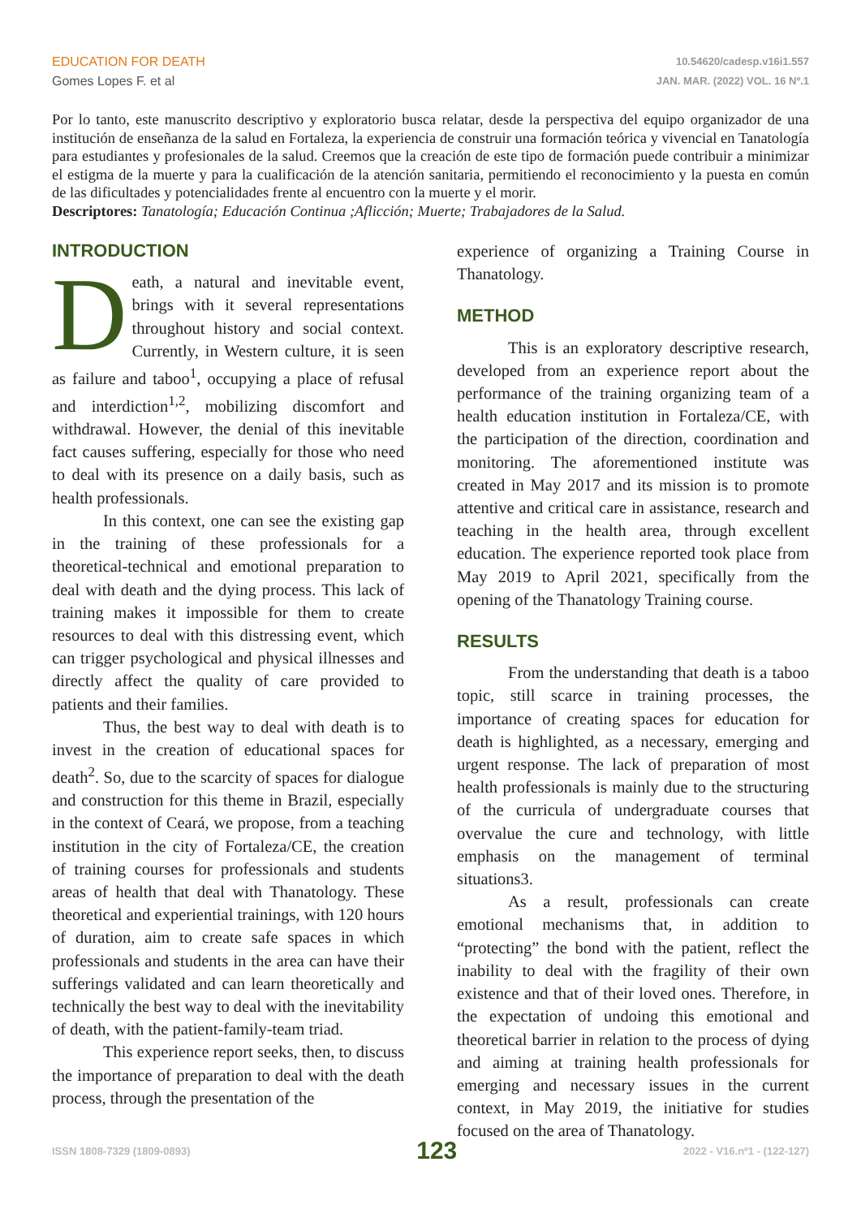EDUCATION FOR DEATH
Gomes Lopes F. et al
10.54620/cadesp.v16i1.557
JAN. MAR. (2022) VOL. 16 Nº.1
Por lo tanto, este manuscrito descriptivo y exploratorio busca relatar, desde la perspectiva del equipo organizador de una institución de enseñanza de la salud en Fortaleza, la experiencia de construir una formación teórica y vivencial en Tanatología para estudiantes y profesionales de la salud. Creemos que la creación de este tipo de formación puede contribuir a minimizar el estigma de la muerte y para la cualificación de la atención sanitaria, permitiendo el reconocimiento y la puesta en común de las dificultades y potencialidades frente al encuentro con la muerte y el morir.
Descriptores: Tanatología; Educación Continua ;Aflicción; Muerte; Trabajadores de la Salud.
INTRODUCTION
Death, a natural and inevitable event, brings with it several representations throughout history and social context. Currently, in Western culture, it is seen as failure and taboo<sup>1</sup>, occupying a place of refusal and interdiction<sup>1,2</sup>, mobilizing discomfort and withdrawal. However, the denial of this inevitable fact causes suffering, especially for those who need to deal with its presence on a daily basis, such as health professionals.
In this context, one can see the existing gap in the training of these professionals for a theoretical-technical and emotional preparation to deal with death and the dying process. This lack of training makes it impossible for them to create resources to deal with this distressing event, which can trigger psychological and physical illnesses and directly affect the quality of care provided to patients and their families.
Thus, the best way to deal with death is to invest in the creation of educational spaces for death<sup>2</sup>. So, due to the scarcity of spaces for dialogue and construction for this theme in Brazil, especially in the context of Ceará, we propose, from a teaching institution in the city of Fortaleza/CE, the creation of training courses for professionals and students areas of health that deal with Thanatology. These theoretical and experiential trainings, with 120 hours of duration, aim to create safe spaces in which professionals and students in the area can have their sufferings validated and can learn theoretically and technically the best way to deal with the inevitability of death, with the patient-family-team triad.
This experience report seeks, then, to discuss the importance of preparation to deal with the death process, through the presentation of the
experience of organizing a Training Course in Thanatology.
METHOD
This is an exploratory descriptive research, developed from an experience report about the performance of the training organizing team of a health education institution in Fortaleza/CE, with the participation of the direction, coordination and monitoring. The aforementioned institute was created in May 2017 and its mission is to promote attentive and critical care in assistance, research and teaching in the health area, through excellent education. The experience reported took place from May 2019 to April 2021, specifically from the opening of the Thanatology Training course.
RESULTS
From the understanding that death is a taboo topic, still scarce in training processes, the importance of creating spaces for education for death is highlighted, as a necessary, emerging and urgent response. The lack of preparation of most health professionals is mainly due to the structuring of the curricula of undergraduate courses that overvalue the cure and technology, with little emphasis on the management of terminal situations3.
As a result, professionals can create emotional mechanisms that, in addition to “protecting” the bond with the patient, reflect the inability to deal with the fragility of their own existence and that of their loved ones. Therefore, in the expectation of undoing this emotional and theoretical barrier in relation to the process of dying and aiming at training health professionals for emerging and necessary issues in the current context, in May 2019, the initiative for studies focused on the area of Thanatology.
ISSN 1808-7329 (1809-0893) 123 2022 - V16.nº1 - (122-127)